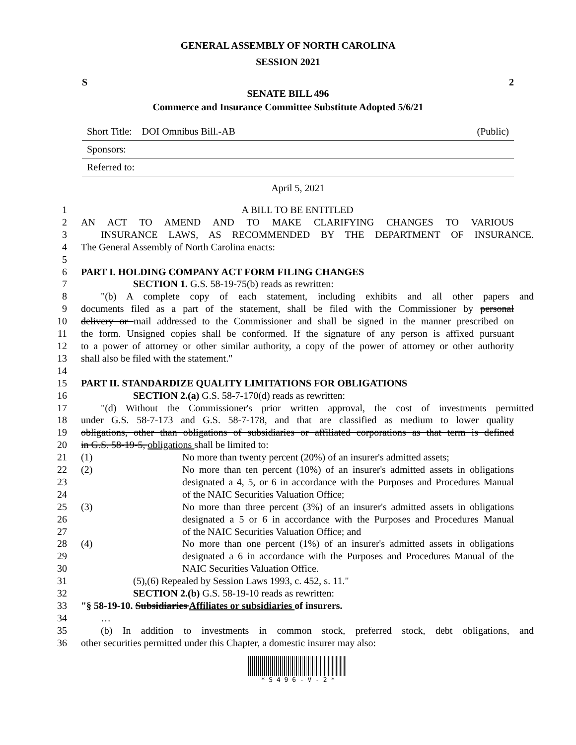GENERAL ASSEMBLY OF NORTH CAROLINA
SESSION 2021
S 2
SENATE BILL 496
Commerce and Insurance Committee Substitute Adopted 5/6/21
Short Title: DOI Omnibus Bill.-AB (Public)
Sponsors:
Referred to:
April 5, 2021
1 A BILL TO BE ENTITLED
2 AN ACT TO AMEND AND TO MAKE CLARIFYING CHANGES TO VARIOUS
3 INSURANCE LAWS, AS RECOMMENDED BY THE DEPARTMENT OF INSURANCE.
4 The General Assembly of North Carolina enacts:
5
6 PART I. HOLDING COMPANY ACT FORM FILING CHANGES
7 SECTION 1. G.S. 58-19-75(b) reads as rewritten:
8 "(b) A complete copy of each statement, including exhibits and all other papers and
9 documents filed as a part of the statement, shall be filed with the Commissioner by personal
10 delivery or mail addressed to the Commissioner and shall be signed in the manner prescribed on
11 the form. Unsigned copies shall be conformed. If the signature of any person is affixed pursuant
12 to a power of attorney or other similar authority, a copy of the power of attorney or other authority
13 shall also be filed with the statement."
14
15 PART II. STANDARDIZE QUALITY LIMITATIONS FOR OBLIGATIONS
16 SECTION 2.(a) G.S. 58-7-170(d) reads as rewritten:
17 "(d) Without the Commissioner's prior written approval, the cost of investments permitted
18 under G.S. 58-7-173 and G.S. 58-7-178, and that are classified as medium to lower quality
19 obligations, other than obligations of subsidiaries or affiliated corporations as that term is defined
20 in G.S. 58-19-5, obligations shall be limited to:
21 (1) No more than twenty percent (20%) of an insurer's admitted assets;
22 (2) No more than ten percent (10%) of an insurer's admitted assets in obligations
23 designated a 4, 5, or 6 in accordance with the Purposes and Procedures Manual
24 of the NAIC Securities Valuation Office;
25 (3) No more than three percent (3%) of an insurer's admitted assets in obligations
26 designated a 5 or 6 in accordance with the Purposes and Procedures Manual
27 of the NAIC Securities Valuation Office; and
28 (4) No more than one percent (1%) of an insurer's admitted assets in obligations
29 designated a 6 in accordance with the Purposes and Procedures Manual of the
30 NAIC Securities Valuation Office.
31 (5),(6) Repealed by Session Laws 1993, c. 452, s. 11."
32 SECTION 2.(b) G.S. 58-19-10 reads as rewritten:
33 "§ 58-19-10. Subsidiaries Affiliates or subsidiaries of insurers.
34 …
35 (b) In addition to investments in common stock, preferred stock, debt obligations, and
36 other securities permitted under this Chapter, a domestic insurer may also:
* S 4 9 6 - V - 2 *